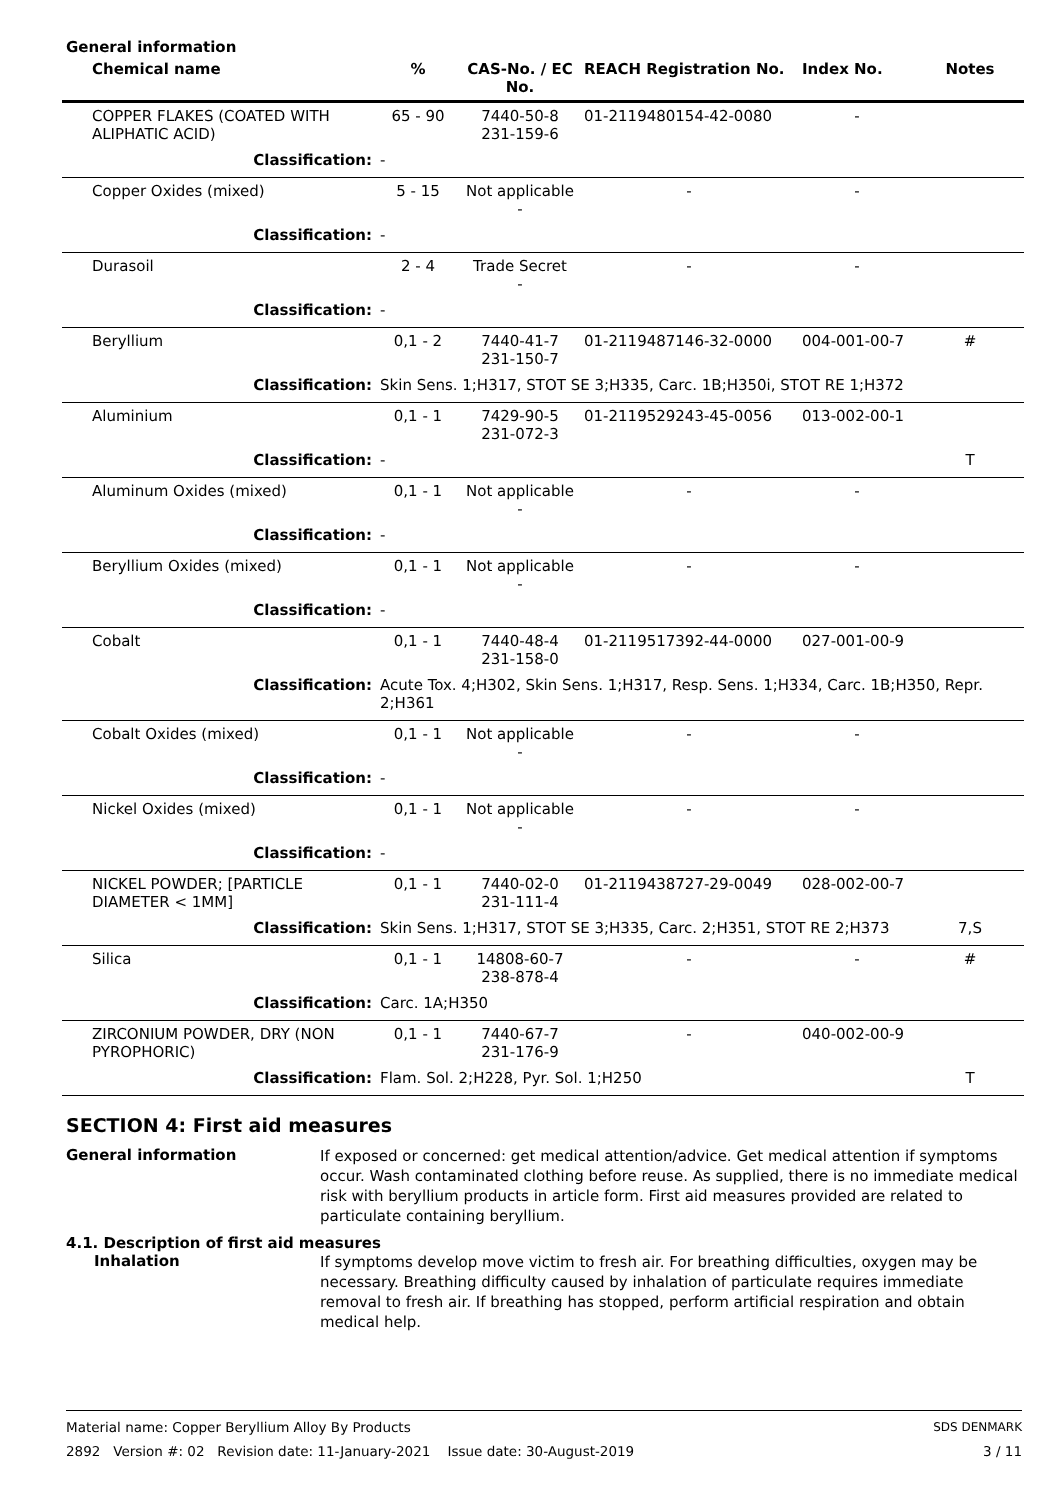General information
| Chemical name | % | CAS-No. / EC No. | REACH Registration No. | Index No. | Notes |
| --- | --- | --- | --- | --- | --- |
| COPPER FLAKES (COATED WITH ALIPHATIC ACID) | 65 - 90 | 7440-50-8 231-159-6 | 01-2119480154-42-0080 | - | |
| Classification: | - | | | | |
| Copper Oxides (mixed) | 5 - 15 | Not applicable - | - | - | |
| Classification: | - | | | | |
| Durasoil | 2 - 4 | Trade Secret - | - | - | |
| Classification: | - | | | | |
| Beryllium | 0,1 - 2 | 7440-41-7 231-150-7 | 01-2119487146-32-0000 | 004-001-00-7 | # |
| Classification: | Skin Sens. 1;H317, STOT SE 3;H335, Carc. 1B;H350i, STOT RE 1;H372 | | | | |
| Aluminium | 0,1 - 1 | 7429-90-5 231-072-3 | 01-2119529243-45-0056 | 013-002-00-1 | |
| Classification: | - | | | | T |
| Aluminum Oxides (mixed) | 0,1 - 1 | Not applicable - | - | - | |
| Classification: | - | | | | |
| Beryllium Oxides (mixed) | 0,1 - 1 | Not applicable - | - | - | |
| Classification: | - | | | | |
| Cobalt | 0,1 - 1 | 7440-48-4 231-158-0 | 01-2119517392-44-0000 | 027-001-00-9 | |
| Classification: | Acute Tox. 4;H302, Skin Sens. 1;H317, Resp. Sens. 1;H334, Carc. 1B;H350, Repr. 2;H361 | | | | |
| Cobalt Oxides (mixed) | 0,1 - 1 | Not applicable - | - | - | |
| Classification: | - | | | | |
| Nickel Oxides (mixed) | 0,1 - 1 | Not applicable - | - | - | |
| Classification: | - | | | | |
| NICKEL POWDER; [PARTICLE DIAMETER < 1MM] | 0,1 - 1 | 7440-02-0 231-111-4 | 01-2119438727-29-0049 | 028-002-00-7 | |
| Classification: | Skin Sens. 1;H317, STOT SE 3;H335, Carc. 2;H351, STOT RE 2;H373 | | | | 7,S |
| Silica | 0,1 - 1 | 14808-60-7 238-878-4 | - | - | # |
| Classification: | Carc. 1A;H350 | | | | |
| ZIRCONIUM POWDER, DRY (NON PYROPHORIC) | 0,1 - 1 | 7440-67-7 231-176-9 | - | 040-002-00-9 | |
| Classification: | Flam. Sol. 2;H228, Pyr. Sol. 1;H250 | | | | T |
SECTION 4: First aid measures
General information
If exposed or concerned: get medical attention/advice. Get medical attention if symptoms occur. Wash contaminated clothing before reuse. As supplied, there is no immediate medical risk with beryllium products in article form. First aid measures provided are related to particulate containing beryllium.
4.1. Description of first aid measures
Inhalation
If symptoms develop move victim to fresh air. For breathing difficulties, oxygen may be necessary. Breathing difficulty caused by inhalation of particulate requires immediate removal to fresh air. If breathing has stopped, perform artificial respiration and obtain medical help.
Material name: Copper Beryllium Alloy By Products
2892 Version #: 02 Revision date: 11-January-2021 Issue date: 30-August-2019
SDS DENMARK
3 / 11